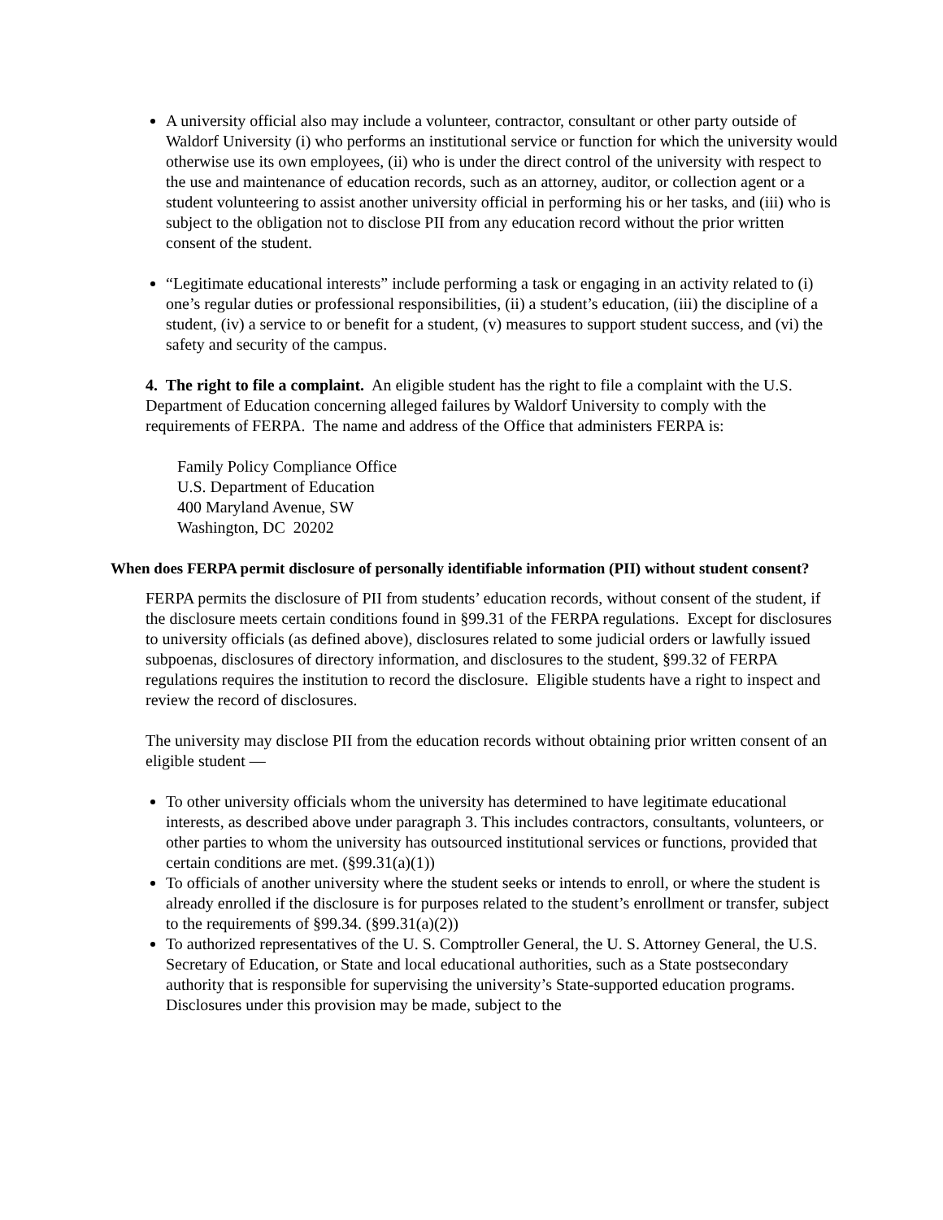A university official also may include a volunteer, contractor, consultant or other party outside of Waldorf University (i) who performs an institutional service or function for which the university would otherwise use its own employees, (ii) who is under the direct control of the university with respect to the use and maintenance of education records, such as an attorney, auditor, or collection agent or a student volunteering to assist another university official in performing his or her tasks, and (iii) who is subject to the obligation not to disclose PII from any education record without the prior written consent of the student.
“Legitimate educational interests” include performing a task or engaging in an activity related to (i) one’s regular duties or professional responsibilities, (ii) a student’s education, (iii) the discipline of a student, (iv) a service to or benefit for a student, (v) measures to support student success, and (vi) the safety and security of the campus.
4. The right to file a complaint. An eligible student has the right to file a complaint with the U.S. Department of Education concerning alleged failures by Waldorf University to comply with the requirements of FERPA. The name and address of the Office that administers FERPA is:
Family Policy Compliance Office
U.S. Department of Education
400 Maryland Avenue, SW
Washington, DC 20202
When does FERPA permit disclosure of personally identifiable information (PII) without student consent?
FERPA permits the disclosure of PII from students’ education records, without consent of the student, if the disclosure meets certain conditions found in §99.31 of the FERPA regulations. Except for disclosures to university officials (as defined above), disclosures related to some judicial orders or lawfully issued subpoenas, disclosures of directory information, and disclosures to the student, §99.32 of FERPA regulations requires the institution to record the disclosure. Eligible students have a right to inspect and review the record of disclosures.
The university may disclose PII from the education records without obtaining prior written consent of an eligible student —
To other university officials whom the university has determined to have legitimate educational interests, as described above under paragraph 3. This includes contractors, consultants, volunteers, or other parties to whom the university has outsourced institutional services or functions, provided that certain conditions are met. (§99.31(a)(1))
To officials of another university where the student seeks or intends to enroll, or where the student is already enrolled if the disclosure is for purposes related to the student’s enrollment or transfer, subject to the requirements of §99.34. (§99.31(a)(2))
To authorized representatives of the U. S. Comptroller General, the U. S. Attorney General, the U.S. Secretary of Education, or State and local educational authorities, such as a State postsecondary authority that is responsible for supervising the university’s State-supported education programs. Disclosures under this provision may be made, subject to the